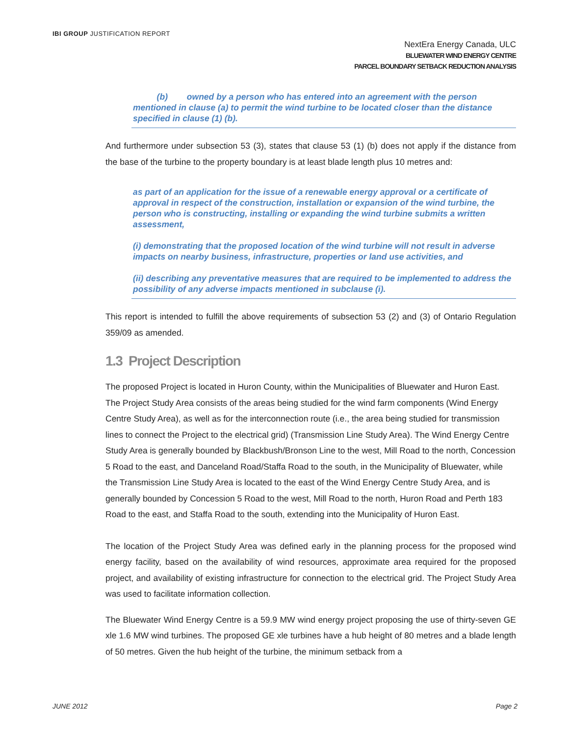IBI GROUP JUSTIFICATION REPORT
NextEra Energy Canada, ULC
BLUEWATER WIND ENERGY CENTRE
PARCEL BOUNDARY SETBACK REDUCTION ANALYSIS
(b) owned by a person who has entered into an agreement with the person mentioned in clause (a) to permit the wind turbine to be located closer than the distance specified in clause (1) (b).
And furthermore under subsection 53 (3), states that clause 53 (1) (b) does not apply if the distance from the base of the turbine to the property boundary is at least blade length plus 10 metres and:
as part of an application for the issue of a renewable energy approval or a certificate of approval in respect of the construction, installation or expansion of the wind turbine, the person who is constructing, installing or expanding the wind turbine submits a written assessment,
(i) demonstrating that the proposed location of the wind turbine will not result in adverse impacts on nearby business, infrastructure, properties or land use activities, and
(ii) describing any preventative measures that are required to be implemented to address the possibility of any adverse impacts mentioned in subclause (i).
This report is intended to fulfill the above requirements of subsection 53 (2) and (3) of Ontario Regulation 359/09 as amended.
1.3 Project Description
The proposed Project is located in Huron County, within the Municipalities of Bluewater and Huron East. The Project Study Area consists of the areas being studied for the wind farm components (Wind Energy Centre Study Area), as well as for the interconnection route (i.e., the area being studied for transmission lines to connect the Project to the electrical grid) (Transmission Line Study Area). The Wind Energy Centre Study Area is generally bounded by Blackbush/Bronson Line to the west, Mill Road to the north, Concession 5 Road to the east, and Danceland Road/Staffa Road to the south, in the Municipality of Bluewater, while the Transmission Line Study Area is located to the east of the Wind Energy Centre Study Area, and is generally bounded by Concession 5 Road to the west, Mill Road to the north, Huron Road and Perth 183 Road to the east, and Staffa Road to the south, extending into the Municipality of Huron East.
The location of the Project Study Area was defined early in the planning process for the proposed wind energy facility, based on the availability of wind resources, approximate area required for the proposed project, and availability of existing infrastructure for connection to the electrical grid. The Project Study Area was used to facilitate information collection.
The Bluewater Wind Energy Centre is a 59.9 MW wind energy project proposing the use of thirty-seven GE xle 1.6 MW wind turbines. The proposed GE xle turbines have a hub height of 80 metres and a blade length of 50 metres. Given the hub height of the turbine, the minimum setback from a
JUNE 2012 Page 2